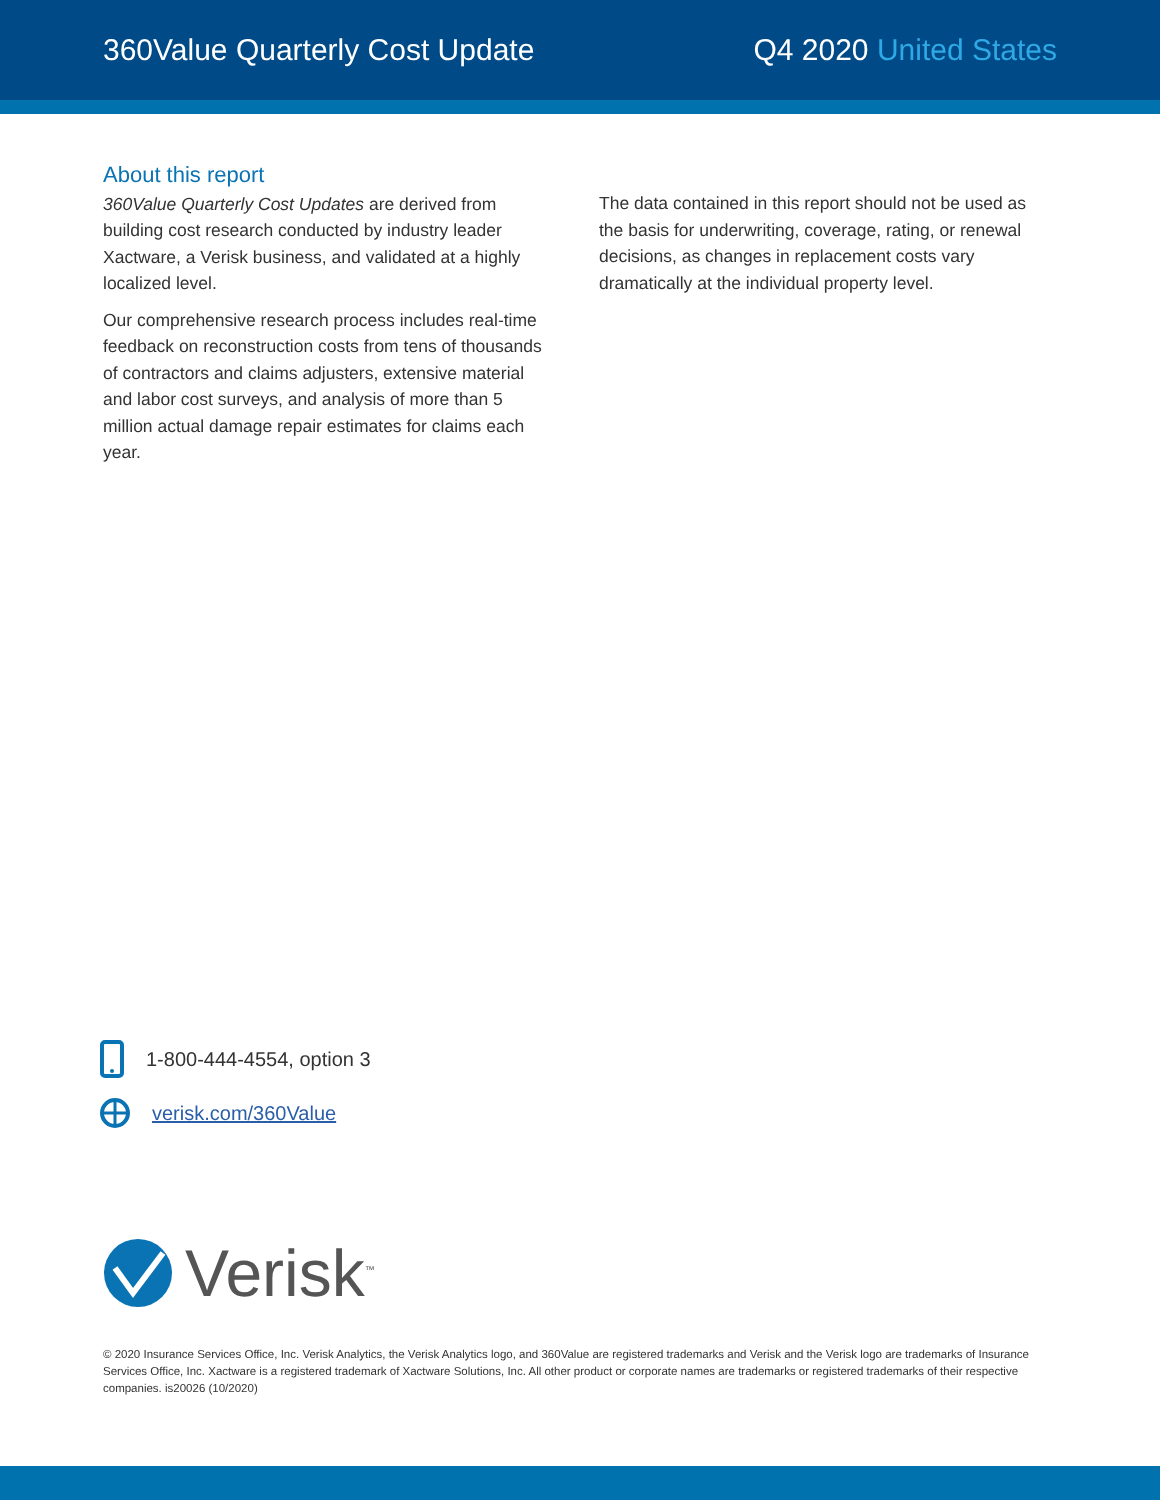360Value Quarterly Cost Update Q4 2020 United States
About this report
360Value Quarterly Cost Updates are derived from building cost research conducted by industry leader Xactware, a Verisk business, and validated at a highly localized level.
Our comprehensive research process includes real-time feedback on reconstruction costs from tens of thousands of contractors and claims adjusters, extensive material and labor cost surveys, and analysis of more than 5 million actual damage repair estimates for claims each year.
The data contained in this report should not be used as the basis for underwriting, coverage, rating, or renewal decisions, as changes in replacement costs vary dramatically at the individual property level.
1-800-444-4554, option 3
verisk.com/360Value
Verisk<sup>™</sup>
© 2020 Insurance Services Office, Inc. Verisk Analytics, the Verisk Analytics logo, and 360Value are registered trademarks and Verisk and the Verisk logo are trademarks of Insurance Services Office, Inc. Xactware is a registered trademark of Xactware Solutions, Inc. All other product or corporate names are trademarks or registered trademarks of their respective companies. is20026 (10/2020)